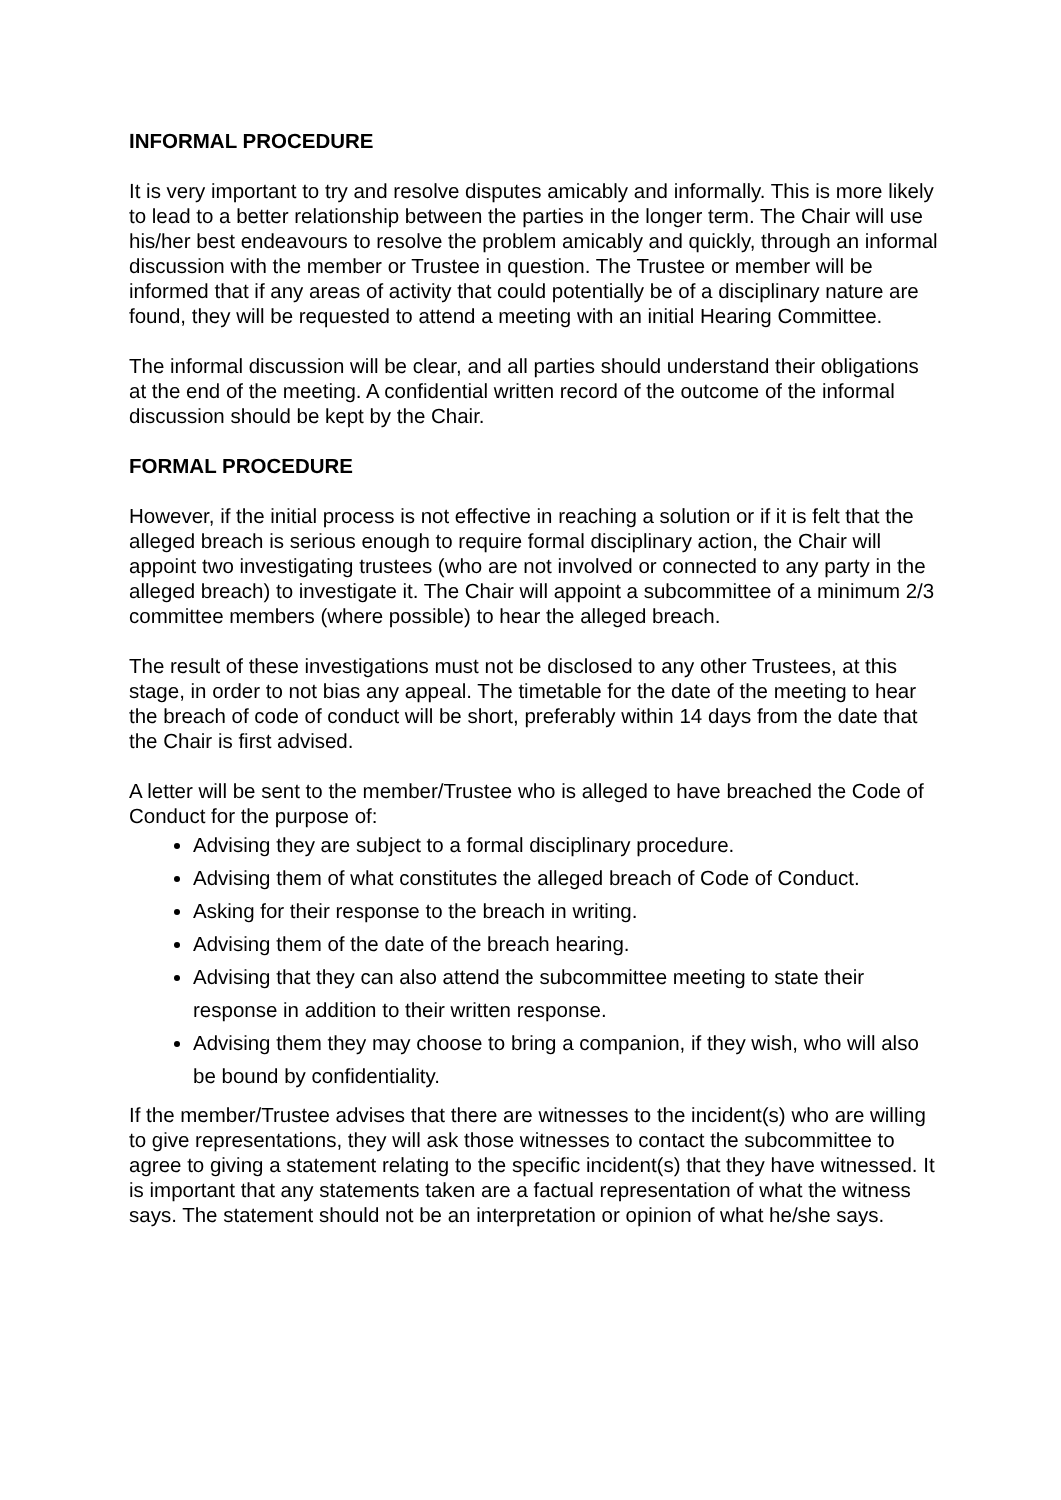INFORMAL PROCEDURE
It is very important to try and resolve disputes amicably and informally. This is more likely to lead to a better relationship between the parties in the longer term. The Chair will use his/her best endeavours to resolve the problem amicably and quickly, through an informal discussion with the member or Trustee in question. The Trustee or member will be informed that if any areas of activity that could potentially be of a disciplinary nature are found, they will be requested to attend a meeting with an initial Hearing Committee.
The informal discussion will be clear, and all parties should understand their obligations at the end of the meeting. A confidential written record of the outcome of the informal discussion should be kept by the Chair.
FORMAL PROCEDURE
However, if the initial process is not effective in reaching a solution or if it is felt that the alleged breach is serious enough to require formal disciplinary action, the Chair will appoint two investigating trustees (who are not involved or connected to any party in the alleged breach) to investigate it. The Chair will appoint a subcommittee of a minimum 2/3 committee members (where possible) to hear the alleged breach.
The result of these investigations must not be disclosed to any other Trustees, at this stage, in order to not bias any appeal. The timetable for the date of the meeting to hear the breach of code of conduct will be short, preferably within 14 days from the date that the Chair is first advised.
A letter will be sent to the member/Trustee who is alleged to have breached the Code of Conduct for the purpose of:
Advising they are subject to a formal disciplinary procedure.
Advising them of what constitutes the alleged breach of Code of Conduct.
Asking for their response to the breach in writing.
Advising them of the date of the breach hearing.
Advising that they can also attend the subcommittee meeting to state their response in addition to their written response.
Advising them they may choose to bring a companion, if they wish, who will also be bound by confidentiality.
If the member/Trustee advises that there are witnesses to the incident(s) who are willing to give representations, they will ask those witnesses to contact the subcommittee to agree to giving a statement relating to the specific incident(s) that they have witnessed. It is important that any statements taken are a factual representation of what the witness says. The statement should not be an interpretation or opinion of what he/she says.